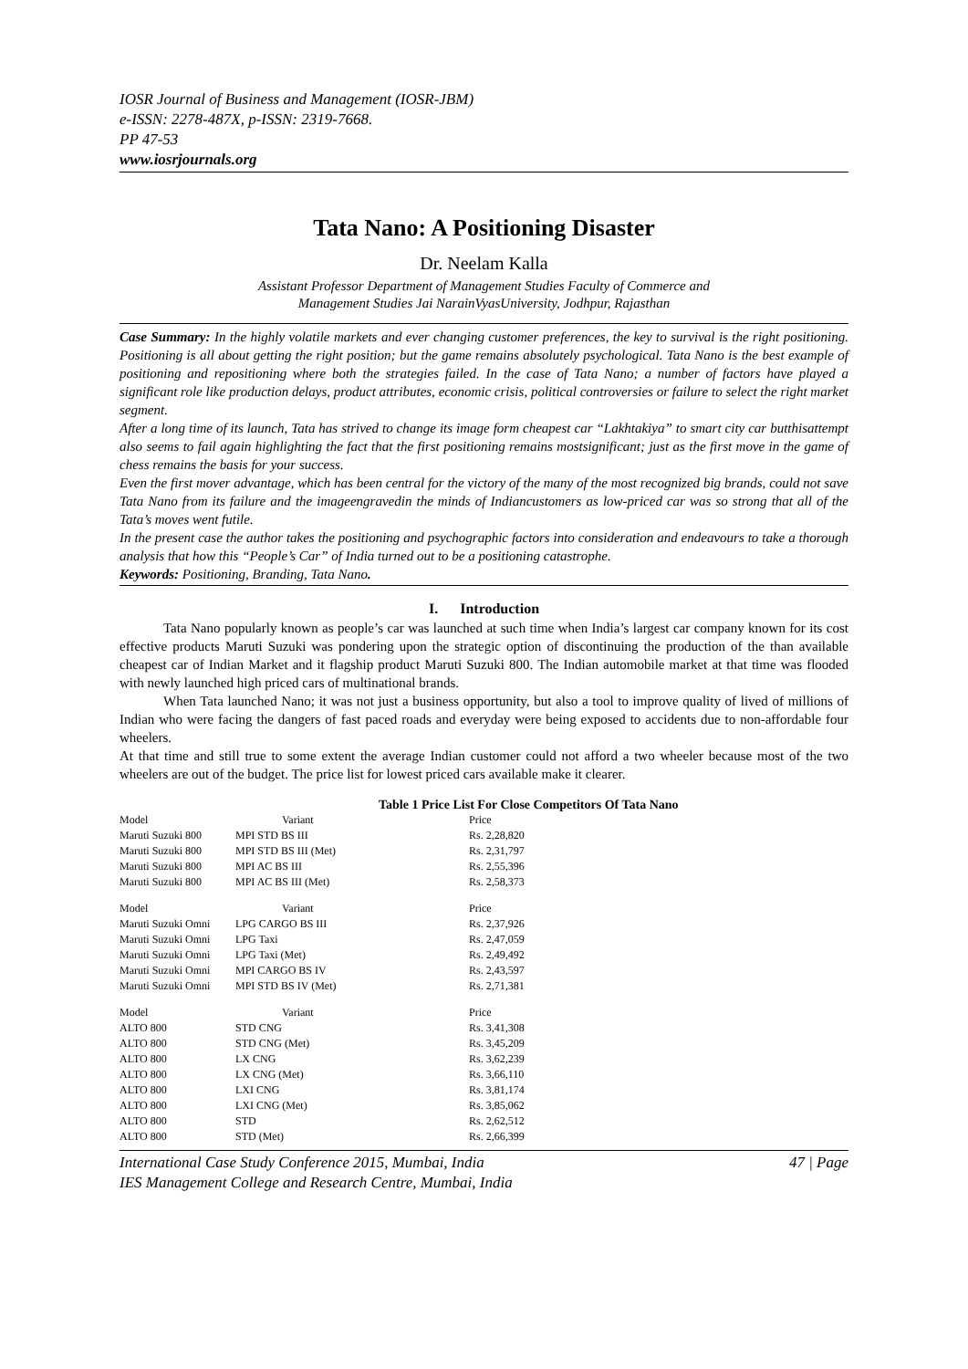IOSR Journal of Business and Management (IOSR-JBM)
e-ISSN: 2278-487X, p-ISSN: 2319-7668.
PP 47-53
www.iosrjournals.org
Tata Nano: A Positioning Disaster
Dr. Neelam Kalla
Assistant Professor Department of Management Studies Faculty of Commerce and
Management Studies Jai NarainVyasUniversity, Jodhpur, Rajasthan
Case Summary: In the highly volatile markets and ever changing customer preferences, the key to survival is the right positioning. Positioning is all about getting the right position; but the game remains absolutely psychological. Tata Nano is the best example of positioning and repositioning where both the strategies failed. In the case of Tata Nano; a number of factors have played a significant role like production delays, product attributes, economic crisis, political controversies or failure to select the right market segment.
After a long time of its launch, Tata has strived to change its image form cheapest car “Lakhtakiya” to smart city car butthisattempt also seems to fail again highlighting the fact that the first positioning remains mostsignificant; just as the first move in the game of chess remains the basis for your success.
Even the first mover advantage, which has been central for the victory of the many of the most recognized big brands, could not save Tata Nano from its failure and the imageengravedin the minds of Indiancustomers as low-priced car was so strong that all of the Tata’s moves went futile.
In the present case the author takes the positioning and psychographic factors into consideration and endeavours to take a thorough analysis that how this “People’s Car” of India turned out to be a positioning catastrophe.
Keywords: Positioning, Branding, Tata Nano.
I. Introduction
Tata Nano popularly known as people’s car was launched at such time when India’s largest car company known for its cost effective products Maruti Suzuki was pondering upon the strategic option of discontinuing the production of the than available cheapest car of Indian Market and it flagship product Maruti Suzuki 800. The Indian automobile market at that time was flooded with newly launched high priced cars of multinational brands.
When Tata launched Nano; it was not just a business opportunity, but also a tool to improve quality of lived of millions of Indian who were facing the dangers of fast paced roads and everyday were being exposed to accidents due to non-affordable four wheelers.
At that time and still true to some extent the average Indian customer could not afford a two wheeler because most of the two wheelers are out of the budget. The price list for lowest priced cars available make it clearer.
Table 1 Price List For Close Competitors Of Tata Nano
| Model | Variant | Price |
| --- | --- | --- |
| Maruti Suzuki 800 | MPI STD BS III | Rs. 2,28,820 |
| Maruti Suzuki 800 | MPI STD BS III (Met) | Rs. 2,31,797 |
| Maruti Suzuki 800 | MPI AC BS III | Rs. 2,55,396 |
| Maruti Suzuki 800 | MPI AC BS III (Met) | Rs. 2,58,373 |
| Model | Variant | Price |
| Maruti Suzuki Omni | LPG CARGO BS III | Rs. 2,37,926 |
| Maruti Suzuki Omni | LPG Taxi | Rs. 2,47,059 |
| Maruti Suzuki Omni | LPG Taxi (Met) | Rs. 2,49,492 |
| Maruti Suzuki Omni | MPI CARGO BS IV | Rs. 2,43,597 |
| Maruti Suzuki Omni | MPI STD BS IV (Met) | Rs. 2,71,381 |
| Model | Variant | Price |
| ALTO 800 | STD CNG | Rs. 3,41,308 |
| ALTO 800 | STD CNG (Met) | Rs. 3,45,209 |
| ALTO 800 | LX CNG | Rs. 3,62,239 |
| ALTO 800 | LX CNG (Met) | Rs. 3,66,110 |
| ALTO 800 | LXI CNG | Rs. 3,81,174 |
| ALTO 800 | LXI CNG (Met) | Rs. 3,85,062 |
| ALTO 800 | STD | Rs. 2,62,512 |
| ALTO 800 | STD (Met) | Rs. 2,66,399 |
International Case Study Conference 2015, Mumbai, India
IES Management College and Research Centre, Mumbai, India 47 | Page